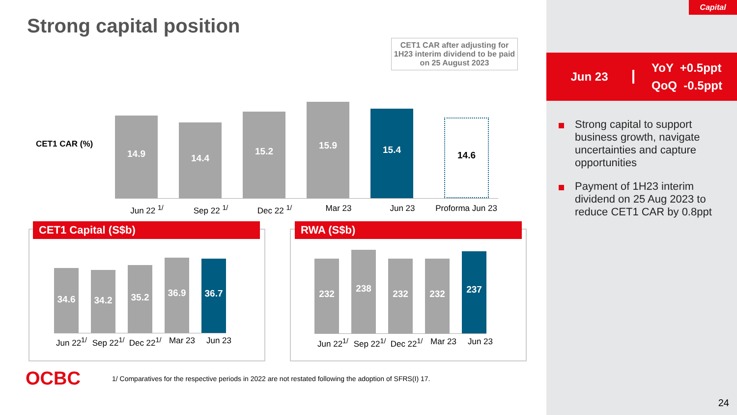Capital
Strong capital position
CET1 CAR after adjusting for 1H23 interim dividend to be paid on 25 August 2023
CET1 CAR (%)
14.9
14.4
15.2
15.9
15.4
14.6
Jun 22 <sup>1/</sup> Sep 22 <sup>1/</sup> Dec 22 <sup>1/</sup> Mar 23 Jun 23 Proforma Jun 23
CET1 Capital (S$b)
34.6
34.2
35.2
36.9
36.7
Jun 22<sup>1/</sup>
Sep 22<sup>1/</sup>
Dec 22<sup>1/</sup>
Mar 23 Jun 23
RWA (S$b)
232
238
232
232
237
Jun 22<sup>1/</sup>
Sep 22<sup>1/</sup>
Dec 22<sup>1/</sup>
Mar 23 Jun 23
Jun 23
YoY +0.5ppt
QoQ -0.5ppt
Strong capital to support business growth, navigate uncertainties and capture opportunities
Payment of 1H23 interim dividend on 25 Aug 2023 to reduce CET1 CAR by 0.8ppt
OCBC
1/ Comparatives for the respective periods in 2022 are not restated following the adoption of SFRS(I) 17.
24